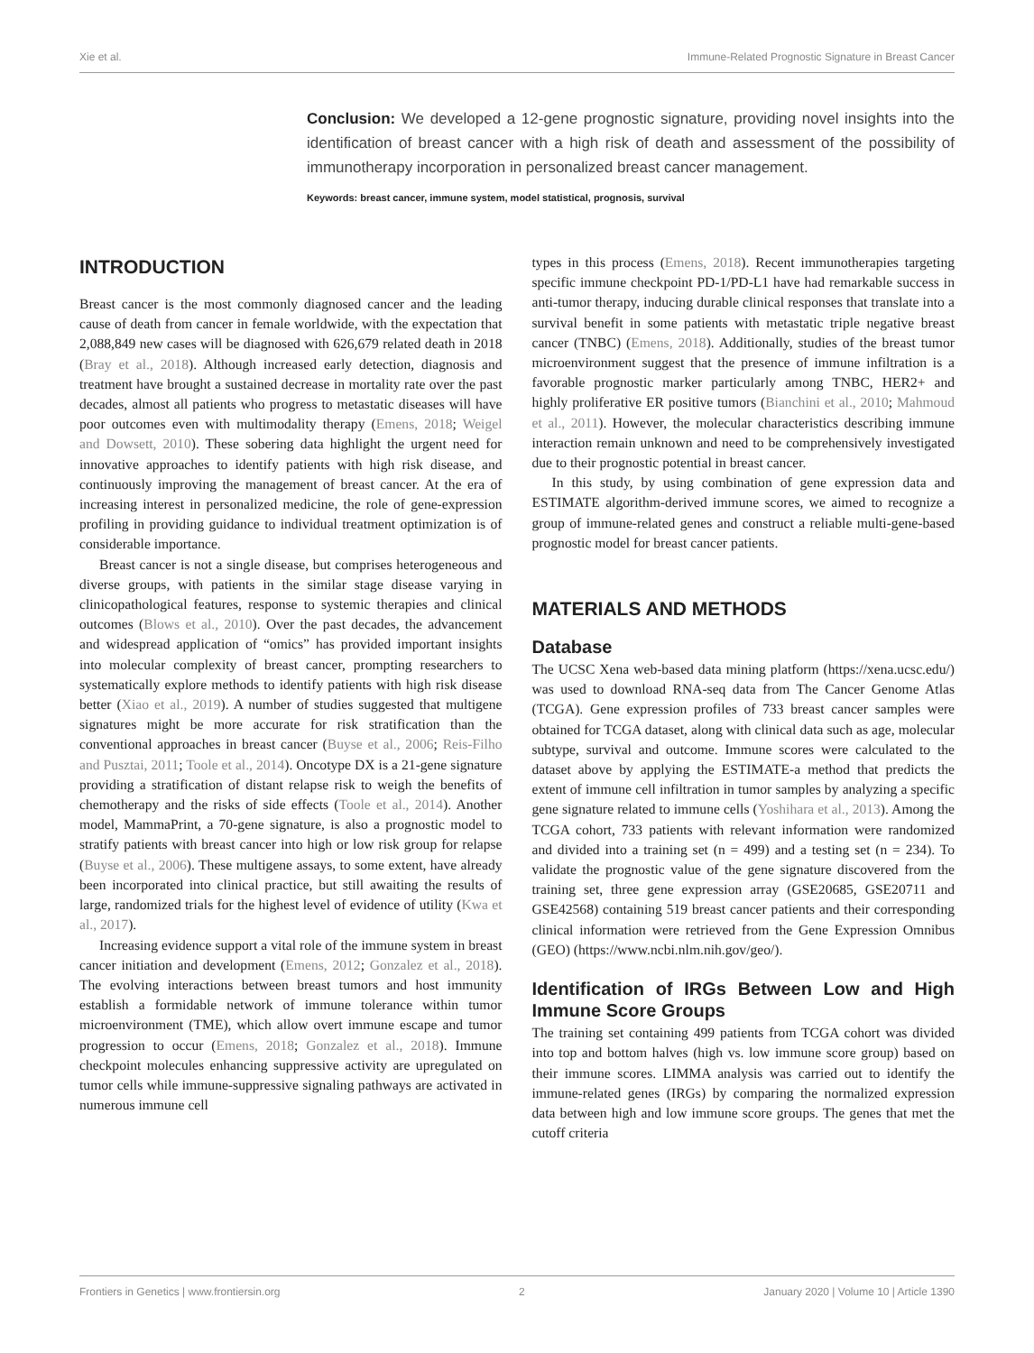Xie et al. Immune-Related Prognostic Signature in Breast Cancer
Conclusion: We developed a 12-gene prognostic signature, providing novel insights into the identification of breast cancer with a high risk of death and assessment of the possibility of immunotherapy incorporation in personalized breast cancer management.
Keywords: breast cancer, immune system, model statistical, prognosis, survival
INTRODUCTION
Breast cancer is the most commonly diagnosed cancer and the leading cause of death from cancer in female worldwide, with the expectation that 2,088,849 new cases will be diagnosed with 626,679 related death in 2018 (Bray et al., 2018). Although increased early detection, diagnosis and treatment have brought a sustained decrease in mortality rate over the past decades, almost all patients who progress to metastatic diseases will have poor outcomes even with multimodality therapy (Emens, 2018; Weigel and Dowsett, 2010). These sobering data highlight the urgent need for innovative approaches to identify patients with high risk disease, and continuously improving the management of breast cancer. At the era of increasing interest in personalized medicine, the role of gene-expression profiling in providing guidance to individual treatment optimization is of considerable importance.
Breast cancer is not a single disease, but comprises heterogeneous and diverse groups, with patients in the similar stage disease varying in clinicopathological features, response to systemic therapies and clinical outcomes (Blows et al., 2010). Over the past decades, the advancement and widespread application of “omics” has provided important insights into molecular complexity of breast cancer, prompting researchers to systematically explore methods to identify patients with high risk disease better (Xiao et al., 2019). A number of studies suggested that multigene signatures might be more accurate for risk stratification than the conventional approaches in breast cancer (Buyse et al., 2006; Reis-Filho and Pusztai, 2011; Toole et al., 2014). Oncotype DX is a 21-gene signature providing a stratification of distant relapse risk to weigh the benefits of chemotherapy and the risks of side effects (Toole et al., 2014). Another model, MammaPrint, a 70-gene signature, is also a prognostic model to stratify patients with breast cancer into high or low risk group for relapse (Buyse et al., 2006). These multigene assays, to some extent, have already been incorporated into clinical practice, but still awaiting the results of large, randomized trials for the highest level of evidence of utility (Kwa et al., 2017).
Increasing evidence support a vital role of the immune system in breast cancer initiation and development (Emens, 2012; Gonzalez et al., 2018). The evolving interactions between breast tumors and host immunity establish a formidable network of immune tolerance within tumor microenvironment (TME), which allow overt immune escape and tumor progression to occur (Emens, 2018; Gonzalez et al., 2018). Immune checkpoint molecules enhancing suppressive activity are upregulated on tumor cells while immune-suppressive signaling pathways are activated in numerous immune cell
types in this process (Emens, 2018). Recent immunotherapies targeting specific immune checkpoint PD-1/PD-L1 have had remarkable success in anti-tumor therapy, inducing durable clinical responses that translate into a survival benefit in some patients with metastatic triple negative breast cancer (TNBC) (Emens, 2018). Additionally, studies of the breast tumor microenvironment suggest that the presence of immune infiltration is a favorable prognostic marker particularly among TNBC, HER2+ and highly proliferative ER positive tumors (Bianchini et al., 2010; Mahmoud et al., 2011). However, the molecular characteristics describing immune interaction remain unknown and need to be comprehensively investigated due to their prognostic potential in breast cancer.
In this study, by using combination of gene expression data and ESTIMATE algorithm-derived immune scores, we aimed to recognize a group of immune-related genes and construct a reliable multi-gene-based prognostic model for breast cancer patients.
MATERIALS AND METHODS
Database
The UCSC Xena web-based data mining platform (https://xena.ucsc.edu/) was used to download RNA-seq data from The Cancer Genome Atlas (TCGA). Gene expression profiles of 733 breast cancer samples were obtained for TCGA dataset, along with clinical data such as age, molecular subtype, survival and outcome. Immune scores were calculated to the dataset above by applying the ESTIMATE-a method that predicts the extent of immune cell infiltration in tumor samples by analyzing a specific gene signature related to immune cells (Yoshihara et al., 2013). Among the TCGA cohort, 733 patients with relevant information were randomized and divided into a training set (n = 499) and a testing set (n = 234). To validate the prognostic value of the gene signature discovered from the training set, three gene expression array (GSE20685, GSE20711 and GSE42568) containing 519 breast cancer patients and their corresponding clinical information were retrieved from the Gene Expression Omnibus (GEO) (https://www.ncbi.nlm.nih.gov/geo/).
Identification of IRGs Between Low and High Immune Score Groups
The training set containing 499 patients from TCGA cohort was divided into top and bottom halves (high vs. low immune score group) based on their immune scores. LIMMA analysis was carried out to identify the immune-related genes (IRGs) by comparing the normalized expression data between high and low immune score groups. The genes that met the cutoff criteria
Frontiers in Genetics | www.frontiersin.org 2 January 2020 | Volume 10 | Article 1390